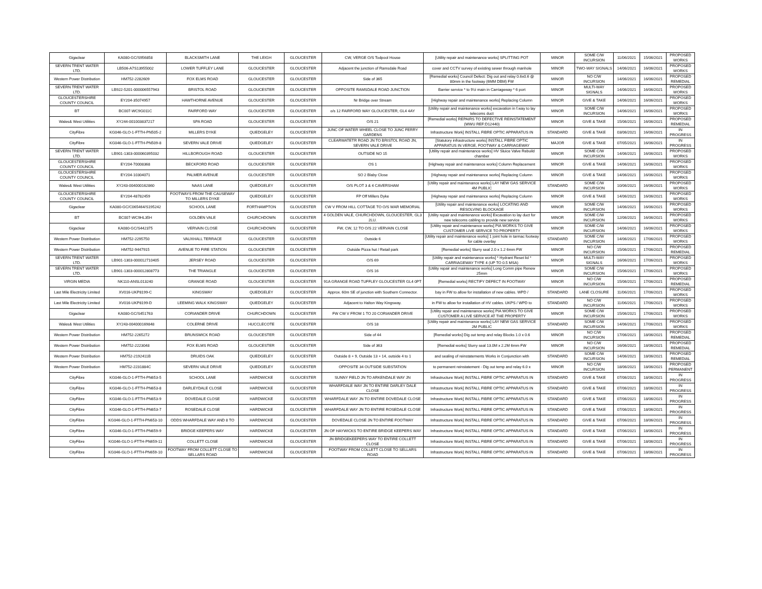| Gigaclear | KA080-GC/S956858 | BLACKSMITH LANE | THE LEIGH | GLOUCESTER | CW, VERGE O/S Todpool House | [Utility repair and maintenance works] SPLITTING POT | MINOR | SOME C/W INCURSION | 11/06/2021 | 15/06/2021 | PROPOSED WORKS |
| SEVERN TRENT WATER LTD. | LB506-A7S13955002 | LOWER TUFFLEY LANE | GLOUCESTER | GLOUCESTER | Adjacent the junction of Ramsdale Road | cover and CCTV survey of existing sewer through manhole | MINOR | TWO-WAY SIGNALS | 14/06/2021 | 16/06/2021 | PROPOSED WORKS |
| Western Power Distribution | HM752-2282609 | FOX ELMS ROAD | GLOUCESTER | GLOUCESTER | Side of 365 | [Remedial works] Council Defect: Dig out and relay 0.6x0.6 @ 80mm in the footway (6MM DBM) FW | MINOR | NO C/W INCURSION | 14/06/2021 | 16/06/2021 | PROPOSED REMEDIAL |
| SEVERN TRENT WATER LTD. | LB922-5201-000006557943 | BRISTOL ROAD | GLOUCESTER | GLOUCESTER | OPPOSITE RAMSDALE ROAD JUNCTION | Barrier service * to 9'ci main in Carriageway * 6 port | MINOR | MULTI-WAY SIGNALS | 14/06/2021 | 16/06/2021 | PROPOSED WORKS |
| GLOUCESTERSHIRE COUNTY COUNCIL | EY204-35074957 | HAWTHORNE AVENUE | GLOUCESTER | GLOUCESTER | Nr Bridge over Stream | [Highway repair and maintenance works] Replacing Column | MINOR | GIVE & TAKE | 14/06/2021 | 16/06/2021 | PROPOSED WORKS |
| BT | BC007-WC9G011C | FAIRFORD WAY | GLOUCESTER | GLOUCESTER | o/s 12 FAIRFORD WAY GLOUCESTER, GL4 4AY | [Utility repair and maintenance works] excavation in f.way to lay telecoms duct | MINOR | SOME C/W INCURSION | 14/06/2021 | 16/06/2021 | PROPOSED WORKS |
| Wales& West Utilities | XY244-001003837217 | SPA ROAD | GLOUCESTER | GLOUCESTER | O/S 21 | [Remedial works] REPAIRS TO DEFECTIVE REINSTATEMENT (WWU REF:D12440) | MINOR | GIVE & TAKE | 15/06/2021 | 16/06/2021 | PROPOSED REMEDIAL |
| CityFibre | KG046-GLO-1-FTTH-PN505-2 | MILLERS DYKE | QUEDGELEY | GLOUCESTER | JUNC OF WATER WHEEL CLOSE TO JUNC FERRY GARDENS | Infrastructure Work] INSTALL FIBRE OPTIC APPARATUS IN | STANDARD | GIVE & TAKE | 03/06/2021 | 16/06/2021 | IN PROGRESS |
| CityFibre | KG046-GLO-1-FTTH-PN509-8 | SEVERN VALE DRIVE | QUEDGELEY | GLOUCESTER | CLEARWATETR ROAD JN TO BRISTOL ROAD JN, SEVERN VALE DRIVE | [Statutory infrastructure works] INSTALL FIBRE OPTIC APPARATUS IN VERGE, FOOTWAY & CARRIAGEWAY | MAJOR | GIVE & TAKE | 07/05/2021 | 16/06/2021 | IN PROGRESS |
| SEVERN TRENT WATER LTD. | LB901-1303-000060395032 | HILLBOROUGH ROAD | GLOUCESTER | GLOUCESTER | OUTSIDE NO 15 | [Utility repair and maintenance works] HV Sluice Valve Rebuild chamber | MINOR | SOME C/W INCURSION | 14/06/2021 | 16/06/2021 | PROPOSED WORKS |
| GLOUCESTERSHIRE COUNTY COUNCIL | EY204-70008368 | BECKFORD ROAD | GLOUCESTER | GLOUCESTER | OS 1 | [Highway repair and maintenance works] Column Replacement | MINOR | GIVE & TAKE | 14/06/2021 | 16/06/2021 | PROPOSED WORKS |
| GLOUCESTERSHIRE COUNTY COUNCIL | EY204-10304071 | PALMER AVENUE | GLOUCESTER | GLOUCESTER | SO 2 Blaby Close | [Highway repair and maintenance works] Replacing Column | MINOR | GIVE & TAKE | 14/06/2021 | 16/06/2021 | PROPOSED WORKS |
| Wales& West Utilities | XY243-004000162860 | NAAS LANE | QUEDGELEY | GLOUCESTER | O/S PLOT 3 & 4 CAVERSHAM | [Utility repair and maintenance works] LAY NEW GAS SERVICE 4M PUBLIC | STANDARD | SOME C/W INCURSION | 10/06/2021 | 16/06/2021 | PROPOSED WORKS |
| GLOUCESTERSHIRE COUNTY COUNCIL | EY204-48782459 | FOOTWAYS FROM THE CAUSEWAY TO MILLERS DYKE | QUEDGELEY | GLOUCESTER | FP Off Millers Dyke | [Highway repair and maintenance works] Replacing Column | MINOR | GIVE & TAKE | 14/06/2021 | 16/06/2021 | PROPOSED WORKS |
| Gigaclear | KA080-GC/C065464/S195242 | SCHOOL LANE | FORTHAMPTON | GLOUCESTER | CW V FROM HILL COTTAGE TO O/S WAR MEMORIAL | [Utility repair and maintenance works] LOCATING AND RESOLVING BLOCKAGE | MINOR | SOME C/W INCURSION | 14/06/2021 | 16/06/2021 | PROPOSED WORKS |
| BT | BC007-WC9HL35H | GOLDEN VALE | CHURCHDOWN | GLOUCESTER | 4 GOLDEN VALE, CHURCHDOWN, GLOUCESTER, GL3 2LU. | [Utility repair and maintenance works] Excavation to lay duct for new telecoms cabling to provide new service | MINOR | SOME C/W INCURSION | 12/06/2021 | 16/06/2021 | PROPOSED WORKS |
| Gigaclear | KA080-GC/S442375 | VERVAIN CLOSE | CHURCHDOWN | GLOUCESTER | FW, CW, 12 TO O/S 22 VERVAIN CLOSE | [Utility repair and maintenance works] PIA WORKS TO GIVE CUSTOMER LIVE SERVICE TO PROPERTY | MINOR | SOME C/W INCURSION | 14/06/2021 | 16/06/2021 | PROPOSED WORKS |
| Western Power Distribution | HM752-2295750 | VAUXHALL TERRACE | GLOUCESTER | GLOUCESTER | Outside 6 | [Utility repair and maintenance works] 1 joint hole in tarmac footway for cable overlay | STANDARD | SOME C/W INCURSION | 14/06/2021 | 17/06/2021 | PROPOSED WORKS |
| Western Power Distribution | HM752-9447915 | AVENUE TO FIRE STATION | GLOUCESTER | GLOUCESTER | Outside Pizza hut / Retail park | [Remedial works] Slurry seal 2.0 x 1.2 6mm FW | MINOR | NO C/W INCURSION | 15/06/2021 | 17/06/2021 | PROPOSED REMEDIAL |
| SEVERN TRENT WATER LTD. | LB901-1303-000012710405 | JERSEY ROAD | GLOUCESTER | GLOUCESTER | O/S 69 | [Utility repair and maintenance works] * Hydrant Reset lid * CARRIAGEWAY TYPE 4 (UP TO 0.5 MSA) | MINOR | MULTI-WAY SIGNALS | 16/06/2021 | 17/06/2021 | PROPOSED WORKS |
| SEVERN TRENT WATER LTD. | LB901-1303-000012808773 | THE TRIANGLE | GLOUCESTER | GLOUCESTER | O/S 16 | [Utility repair and maintenance works] Long Comm pipe Renew 25mm | MINOR | SOME C/W INCURSION | 15/06/2021 | 17/06/2021 | PROPOSED WORKS |
| VIRGIN MEDIA | NK110-ANSL013240 | GRANGE ROAD | GLOUCESTER | GLOUCESTER | 91A GRANGE ROAD TUFFLEY GLOUCESTER GL4 0PT | [Remedial works] RECTIFY DEFECT IN FOOTWAY | MINOR | NO C/W INCURSION | 15/06/2021 | 17/06/2021 | PROPOSED REMEDIAL |
| Last Mile Electricity Limited | XV016-UKP8199-C | KINGSWAY | QUEDGELEY | GLOUCESTER | Approx. 60m SE of junction with Southern Connector. | bay in FW to allow for installation of new cables. WPD / | STANDARD | LANE CLOSURE | 11/06/2021 | 17/06/2021 | PROPOSED WORKS |
| Last Mile Electricity Limited | XV016-UKP8199-D | LEEMING WALK KINGSWAY | QUEDGELEY | GLOUCESTER | Adjacent to Halton Way Kingsway. | in FW to allow for installation of HV cables. UKPS / WPD to | STANDARD | NO C/W INCURSION | 11/06/2021 | 17/06/2021 | PROPOSED WORKS |
| Gigaclear | KA080-GC/S451763 | CORIANDER DRIVE | CHURCHDOWN | GLOUCESTER | FW CW V FROM 1 TO 20 CORIANDER DRIVE | [Utility repair and maintenance works] PIA WORKS TO GIVE CUSTOMER A LIVE SERVICE AT THE PROPERTY | MINOR | SOME C/W INCURSION | 15/06/2021 | 17/06/2021 | PROPOSED WORKS |
| Wales& West Utilities | XY243-004000169848 | COLERNE DRIVE | HUCCLECOTE | GLOUCESTER | O/S 18 | [Utility repair and maintenance works] LAY NEW GAS SERVICE 2M PUBLIC | STANDARD | SOME C/W INCURSION | 14/06/2021 | 17/06/2021 | PROPOSED WORKS |
| Western Power Distribution | HM752-2265272 | BRUNSWICK ROAD | GLOUCESTER | GLOUCESTER | Side of 44 | [Remedial works] Dig out temp and relay Blocks 1.0 x 0.6 | MINOR | NO C/W INCURSION | 17/06/2021 | 18/06/2021 | PROPOSED REMEDIAL |
| Western Power Distribution | HM752-2223048 | FOX ELMS ROAD | GLOUCESTER | GLOUCESTER | Side of 363 | [Remedial works] Slurry seal 13.0M x 2.2M 6mm FW | MINOR | NO C/W INCURSION | 16/06/2021 | 18/06/2021 | PROPOSED REMEDIAL |
| Western Power Distribution | HM752-2192411B | DRUIDS OAK | QUEDGELEY | GLOUCESTER | Outside 8 + 9, Outside 13 + 14, outside 4 to 1 | and sealing of reinstatements Works in Conjunction with | STANDARD | SOME C/W INCURSION | 14/06/2021 | 18/06/2021 | PROPOSED REMEDIAL |
| Western Power Distribution | HM752-2231884C | SEVERN VALE DRIVE | QUEDGELEY | GLOUCESTER | OPPOSITE 34 OUTSIDE SUBSTATION | to permanent reinstatement - Dig out temp and relay 6.0 x | MINOR | NO C/W INCURSION | 18/06/2021 | 18/06/2021 | PROPOSED PERMANENT |
| CityFibre | KG046-GLO-1-FTTH-PN653-5 | SCHOOL LANE | HARDWICKE | GLOUCESTER | SUNNY FIELD JN TO ARKENDALE WAY JN | Infrastructure Work] INSTALL FIBRE OPTIC APPARATUS IN | STANDARD | GIVE & TAKE | 07/06/2021 | 18/06/2021 | IN PROGRESS |
| CityFibre | KG046-GLO-1-FTTH-PN653-8 | DARLEYDALE CLOSE | HARDWICKE | GLOUCESTER | WHARFDALE WAY JN TO ENTIRE DARLEY DALE CLOSE | Infrastructure Work] INSTALL FIBRE OPTIC APPARATUS IN | STANDARD | GIVE & TAKE | 07/06/2021 | 18/06/2021 | IN PROGRESS |
| CityFibre | KG046-GLO-1-FTTH-PN653-9 | DOVEDALE CLOSE | HARDWICKE | GLOUCESTER | WHARFDALE WAY JN TO ENTIRE DOVEDALE CLOSE | Infrastructure Work] INSTALL FIBRE OPTIC APPARATUS IN | STANDARD | GIVE & TAKE | 07/06/2021 | 18/06/2021 | IN PROGRESS |
| CityFibre | KG046-GLO-1-FTTH-PN653-7 | ROSEDALE CLOSE | HARDWICKE | GLOUCESTER | WHARFDALE WAY JN TO ENTIRE ROSEDALE CLOSE | Infrastructure Work] INSTALL FIBRE OPTIC APPARATUS IN | STANDARD | GIVE & TAKE | 07/06/2021 | 18/06/2021 | IN PROGRESS |
| CityFibre | KG046-GLO-1-FTTH-PN653-10 | ODDS WHARFDALE WAY AND 8 TO | HARDWICKE | GLOUCESTER | DOVEDALE CLOSE JN TO ENTIRE FOOTWAY | Infrastructure Work] INSTALL FIBRE OPTIC APPARATUS IN | STANDARD | GIVE & TAKE | 07/06/2021 | 18/06/2021 | IN PROGRESS |
| CityFibre | KG046-GLO-1-FTTH-PN659-9 | BRIDGE KEEPERS WAY | HARDWICKE | GLOUCESTER | JN OF HAYWICKS TO ENTIRE BRIDGE KEEPERS WAY | Infrastructure Work] INSTALL FIBRE OPTIC APPARATUS IN | STANDARD | GIVE & TAKE | 07/06/2021 | 18/06/2021 | IN PROGRESS |
| CityFibre | KG046-GLO-1-FTTH-PN659-11 | COLLETT CLOSE | HARDWICKE | GLOUCESTER | JN BRIDGEKEEPERS WAY TO ENTIRE COLLETT CLOSE | Infrastructure Work] INSTALL FIBRE OPTIC APPARATUS IN | STANDARD | GIVE & TAKE | 07/06/2021 | 18/06/2021 | IN PROGRESS |
| CityFibre | KG046-GLO-1-FTTH-PN659-10 | FOOTWAY FROM COLLETT CLOSE TO SELLARS ROAD | HARDWICKE | GLOUCESTER | FOOTWAY FROM COLLETT CLOSE TO SELLARS ROAD | Infrastructure Work] INSTALL FIBRE OPTIC APPARATUS IN | STANDARD | GIVE & TAKE | 07/06/2021 | 18/06/2021 | IN PROGRESS |